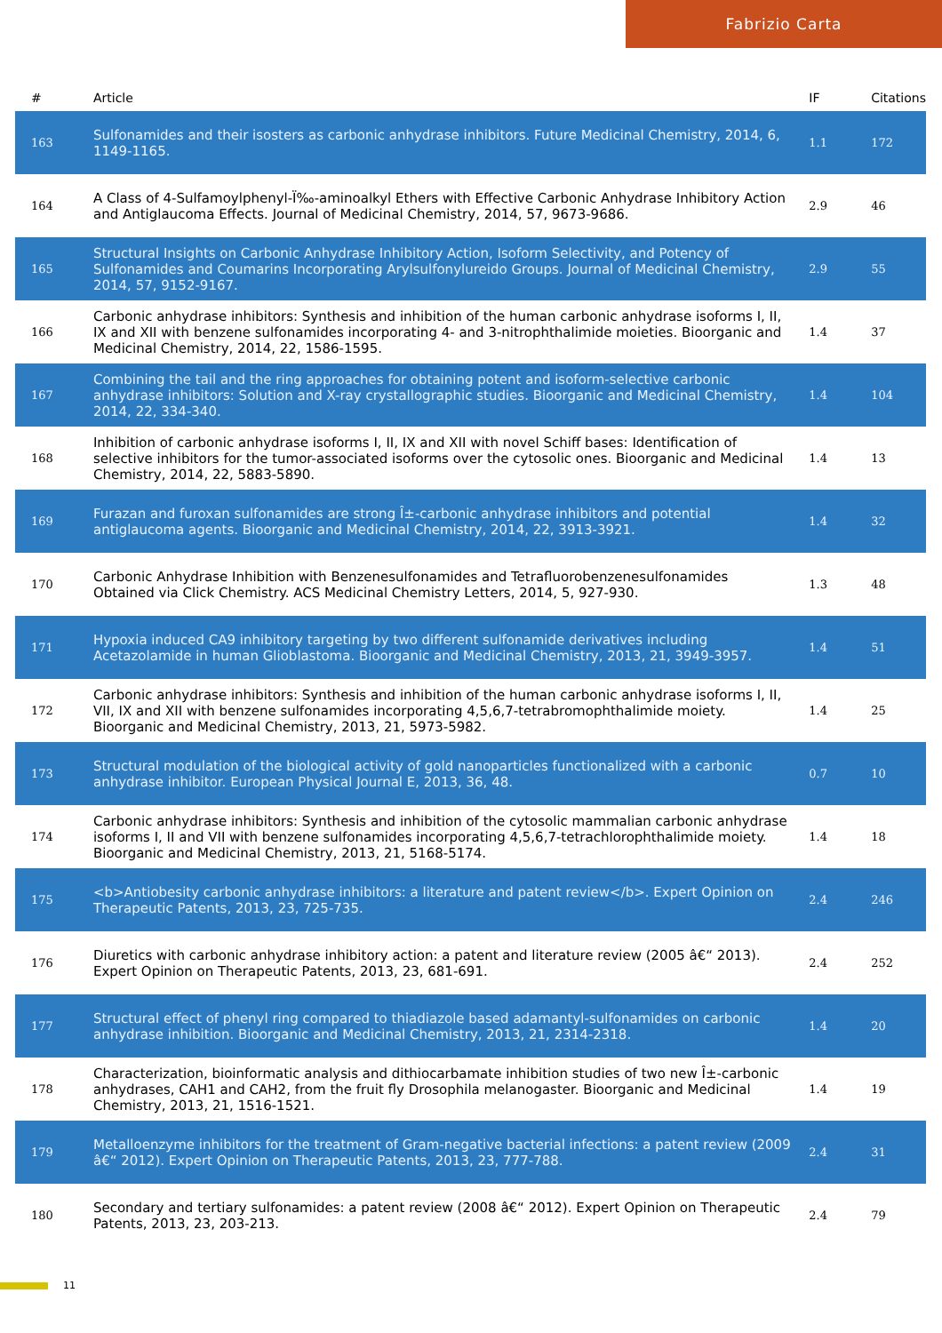Fabrizio Carta
| # | Article | IF | Citations |
| --- | --- | --- | --- |
| 163 | Sulfonamides and their isosters as carbonic anhydrase inhibitors. Future Medicinal Chemistry, 2014, 6, 1149-1165. | 1.1 | 172 |
| 164 | A Class of 4-Sulfamoylphenyl-Ï‰-aminoalkyl Ethers with Effective Carbonic Anhydrase Inhibitory Action and Antiglaucoma Effects. Journal of Medicinal Chemistry, 2014, 57, 9673-9686. | 2.9 | 46 |
| 165 | Structural Insights on Carbonic Anhydrase Inhibitory Action, Isoform Selectivity, and Potency of Sulfonamides and Coumarins Incorporating Arylsulfonylureido Groups. Journal of Medicinal Chemistry, 2014, 57, 9152-9167. | 2.9 | 55 |
| 166 | Carbonic anhydrase inhibitors: Synthesis and inhibition of the human carbonic anhydrase isoforms I, II, IX and XII with benzene sulfonamides incorporating 4- and 3-nitrophthalimide moieties. Bioorganic and Medicinal Chemistry, 2014, 22, 1586-1595. | 1.4 | 37 |
| 167 | Combining the tail and the ring approaches for obtaining potent and isoform-selective carbonic anhydrase inhibitors: Solution and X-ray crystallographic studies. Bioorganic and Medicinal Chemistry, 2014, 22, 334-340. | 1.4 | 104 |
| 168 | Inhibition of carbonic anhydrase isoforms I, II, IX and XII with novel Schiff bases: Identification of selective inhibitors for the tumor-associated isoforms over the cytosolic ones. Bioorganic and Medicinal Chemistry, 2014, 22, 5883-5890. | 1.4 | 13 |
| 169 | Furazan and furoxan sulfonamides are strong Î±-carbonic anhydrase inhibitors and potential antiglaucoma agents. Bioorganic and Medicinal Chemistry, 2014, 22, 3913-3921. | 1.4 | 32 |
| 170 | Carbonic Anhydrase Inhibition with Benzenesulfonamides and Tetrafluorobenzenesulfonamides Obtained via Click Chemistry. ACS Medicinal Chemistry Letters, 2014, 5, 927-930. | 1.3 | 48 |
| 171 | Hypoxia induced CA9 inhibitory targeting by two different sulfonamide derivatives including Acetazolamide in human Glioblastoma. Bioorganic and Medicinal Chemistry, 2013, 21, 3949-3957. | 1.4 | 51 |
| 172 | Carbonic anhydrase inhibitors: Synthesis and inhibition of the human carbonic anhydrase isoforms I, II, VII, IX and XII with benzene sulfonamides incorporating 4,5,6,7-tetrabromophthalimide moiety. Bioorganic and Medicinal Chemistry, 2013, 21, 5973-5982. | 1.4 | 25 |
| 173 | Structural modulation of the biological activity of gold nanoparticles functionalized with a carbonic anhydrase inhibitor. European Physical Journal E, 2013, 36, 48. | 0.7 | 10 |
| 174 | Carbonic anhydrase inhibitors: Synthesis and inhibition of the cytosolic mammalian carbonic anhydrase isoforms I, II and VII with benzene sulfonamides incorporating 4,5,6,7-tetrachlorophthalimide moiety. Bioorganic and Medicinal Chemistry, 2013, 21, 5168-5174. | 1.4 | 18 |
| 175 | <b>Antiobesity carbonic anhydrase inhibitors: a literature and patent review</b>. Expert Opinion on Therapeutic Patents, 2013, 23, 725-735. | 2.4 | 246 |
| 176 | Diuretics with carbonic anhydrase inhibitory action: a patent and literature review (2005 â€“ 2013). Expert Opinion on Therapeutic Patents, 2013, 23, 681-691. | 2.4 | 252 |
| 177 | Structural effect of phenyl ring compared to thiadiazole based adamantyl-sulfonamides on carbonic anhydrase inhibition. Bioorganic and Medicinal Chemistry, 2013, 21, 2314-2318. | 1.4 | 20 |
| 178 | Characterization, bioinformatic analysis and dithiocarbamate inhibition studies of two new Î±-carbonic anhydrases, CAH1 and CAH2, from the fruit fly Drosophila melanogaster. Bioorganic and Medicinal Chemistry, 2013, 21, 1516-1521. | 1.4 | 19 |
| 179 | Metalloenzyme inhibitors for the treatment of Gram-negative bacterial infections: a patent review (2009 â€“ 2012). Expert Opinion on Therapeutic Patents, 2013, 23, 777-788. | 2.4 | 31 |
| 180 | Secondary and tertiary sulfonamides: a patent review (2008 â€“ 2012). Expert Opinion on Therapeutic Patents, 2013, 23, 203-213. | 2.4 | 79 |
11